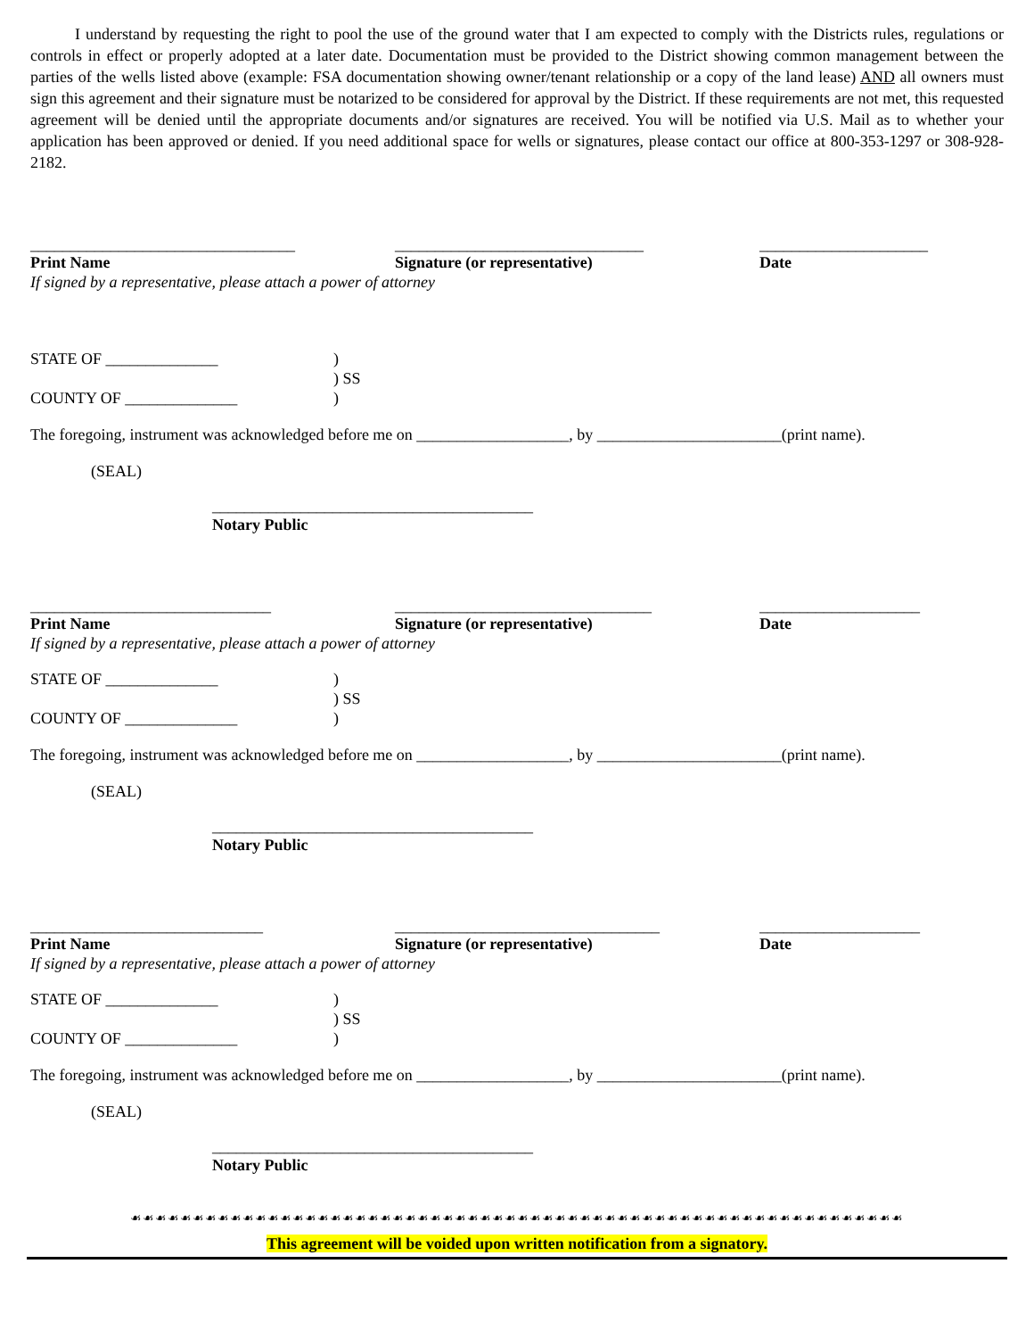I understand by requesting the right to pool the use of the ground water that I am expected to comply with the Districts rules, regulations or controls in effect or properly adopted at a later date. Documentation must be provided to the District showing common management between the parties of the wells listed above (example: FSA documentation showing owner/tenant relationship or a copy of the land lease) AND all owners must sign this agreement and their signature must be notarized to be considered for approval by the District. If these requirements are not met, this requested agreement will be denied until the appropriate documents and/or signatures are received. You will be notified via U.S. Mail as to whether your application has been approved or denied. If you need additional space for wells or signatures, please contact our office at 800-353-1297 or 308-928-2182.
_________________________________
Print Name
_______________________________
Signature (or representative)
_____________________
Date
If signed by a representative, please attach a power of attorney
STATE OF ______________
COUNTY OF ______________
)
) SS
)
The foregoing, instrument was acknowledged before me on ___________________, by _______________________(print name).
(SEAL)
________________________________________
Notary Public
______________________________
Print Name
________________________________
Signature (or representative)
____________________
Date
If signed by a representative, please attach a power of attorney
STATE OF ______________
COUNTY OF ______________
)
) SS
)
The foregoing, instrument was acknowledged before me on ___________________, by _______________________(print name).
(SEAL)
________________________________________
Notary Public
_____________________________
Print Name
_________________________________
Signature (or representative)
____________________
Date
If signed by a representative, please attach a power of attorney
STATE OF ______________
COUNTY OF ______________
)
) SS
)
The foregoing, instrument was acknowledged before me on ___________________, by _______________________(print name).
(SEAL)
________________________________________
Notary Public
☙☙☙☙☙☙☙☙☙☙☙☙☙☙☙☙☙☙☙☙☙☙☙☙☙☙☙☙☙☙☙☙☙☙☙☙☙☙☙☙☙☙☙☙☙☙☙☙☙☙☙☙☙☙☙☙☙☙☙☙☙☙
This agreement will be voided upon written notification from a signatory.